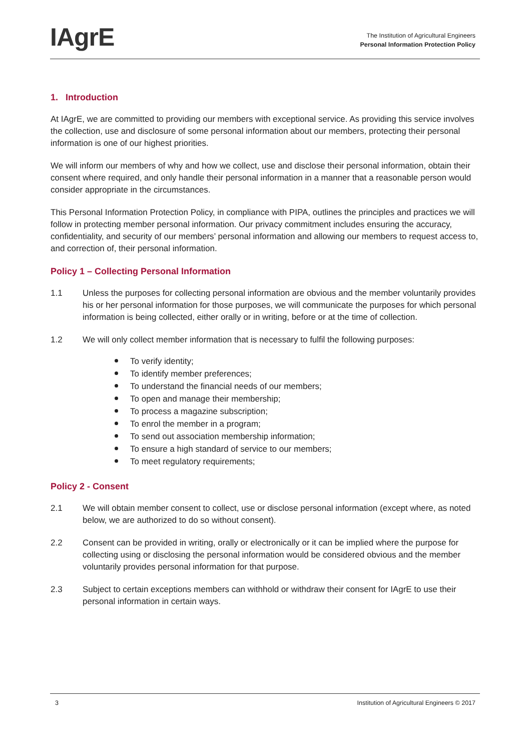IAgrE
The Institution of Agricultural Engineers
Personal Information Protection Policy
1. Introduction
At IAgrE, we are committed to providing our members with exceptional service. As providing this service involves the collection, use and disclosure of some personal information about our members, protecting their personal information is one of our highest priorities.
We will inform our members of why and how we collect, use and disclose their personal information, obtain their consent where required, and only handle their personal information in a manner that a reasonable person would consider appropriate in the circumstances.
This Personal Information Protection Policy, in compliance with PIPA, outlines the principles and practices we will follow in protecting member personal information. Our privacy commitment includes ensuring the accuracy, confidentiality, and security of our members’ personal information and allowing our members to request access to, and correction of, their personal information.
Policy 1 – Collecting Personal Information
1.1 Unless the purposes for collecting personal information are obvious and the member voluntarily provides his or her personal information for those purposes, we will communicate the purposes for which personal information is being collected, either orally or in writing, before or at the time of collection.
1.2 We will only collect member information that is necessary to fulfil the following purposes:
To verify identity;
To identify member preferences;
To understand the financial needs of our members;
To open and manage their membership;
To process a magazine subscription;
To enrol the member in a program;
To send out association membership information;
To ensure a high standard of service to our members;
To meet regulatory requirements;
Policy 2 - Consent
2.1 We will obtain member consent to collect, use or disclose personal information (except where, as noted below, we are authorized to do so without consent).
2.2 Consent can be provided in writing, orally or electronically or it can be implied where the purpose for collecting using or disclosing the personal information would be considered obvious and the member voluntarily provides personal information for that purpose.
2.3 Subject to certain exceptions members can withhold or withdraw their consent for IAgrE to use their personal information in certain ways.
3 Institution of Agricultural Engineers © 2017